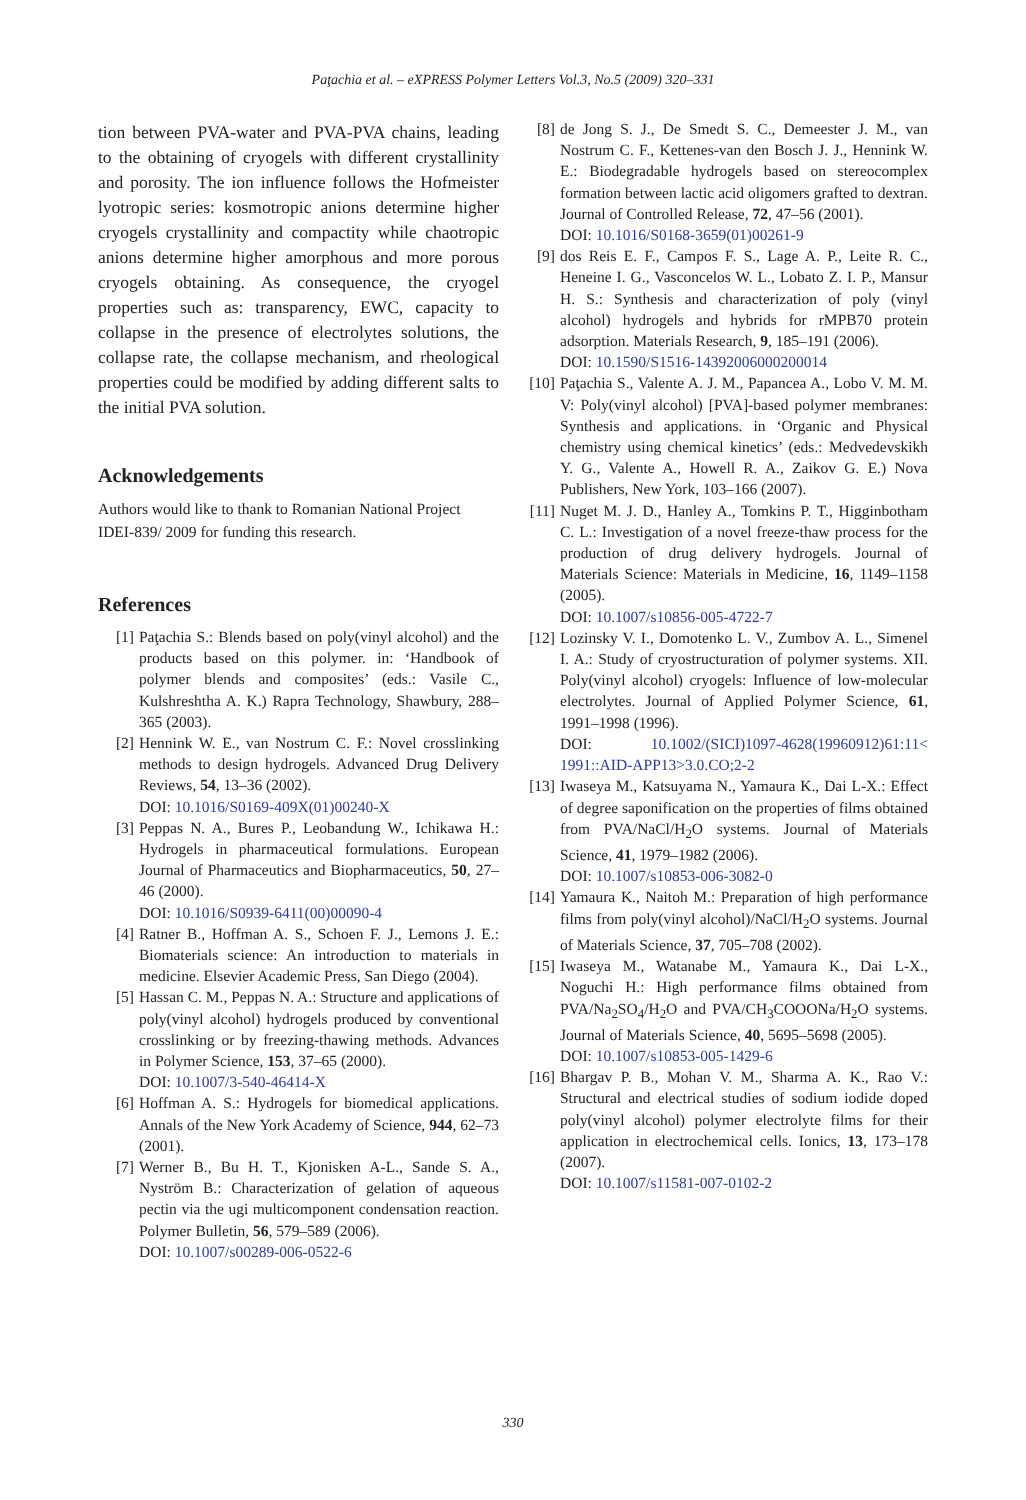Paţachia et al. – eXPRESS Polymer Letters Vol.3, No.5 (2009) 320–331
tion between PVA-water and PVA-PVA chains, leading to the obtaining of cryogels with different crystallinity and porosity. The ion influence follows the Hofmeister lyotropic series: kosmotropic anions determine higher cryogels crystallinity and compactity while chaotropic anions determine higher amorphous and more porous cryogels obtaining. As consequence, the cryogel properties such as: transparency, EWC, capacity to collapse in the presence of electrolytes solutions, the collapse rate, the collapse mechanism, and rheological properties could be modified by adding different salts to the initial PVA solution.
Acknowledgements
Authors would like to thank to Romanian National Project IDEI-839/ 2009 for funding this research.
References
[1] Paţachia S.: Blends based on poly(vinyl alcohol) and the products based on this polymer. in: ‘Handbook of polymer blends and composites’ (eds.: Vasile C., Kulshreshtha A. K.) Rapra Technology, Shawbury, 288–365 (2003).
[2] Hennink W. E., van Nostrum C. F.: Novel crosslinking methods to design hydrogels. Advanced Drug Delivery Reviews, 54, 13–36 (2002).
DOI: 10.1016/S0169-409X(01)00240-X
[3] Peppas N. A., Bures P., Leobandung W., Ichikawa H.: Hydrogels in pharmaceutical formulations. European Journal of Pharmaceutics and Biopharmaceutics, 50, 27–46 (2000).
DOI: 10.1016/S0939-6411(00)00090-4
[4] Ratner B., Hoffman A. S., Schoen F. J., Lemons J. E.: Biomaterials science: An introduction to materials in medicine. Elsevier Academic Press, San Diego (2004).
[5] Hassan C. M., Peppas N. A.: Structure and applications of poly(vinyl alcohol) hydrogels produced by conventional crosslinking or by freezing-thawing methods. Advances in Polymer Science, 153, 37–65 (2000).
DOI: 10.1007/3-540-46414-X
[6] Hoffman A. S.: Hydrogels for biomedical applications. Annals of the New York Academy of Science, 944, 62–73 (2001).
[7] Werner B., Bu H. T., Kjonisken A-L., Sande S. A., Nyström B.: Characterization of gelation of aqueous pectin via the ugi multicomponent condensation reaction. Polymer Bulletin, 56, 579–589 (2006).
DOI: 10.1007/s00289-006-0522-6
[8] de Jong S. J., De Smedt S. C., Demeester J. M., van Nostrum C. F., Kettenes-van den Bosch J. J., Hennink W. E.: Biodegradable hydrogels based on stereocomplex formation between lactic acid oligomers grafted to dextran. Journal of Controlled Release, 72, 47–56 (2001).
DOI: 10.1016/S0168-3659(01)00261-9
[9] dos Reis E. F., Campos F. S., Lage A. P., Leite R. C., Heneine I. G., Vasconcelos W. L., Lobato Z. I. P., Mansur H. S.: Synthesis and characterization of poly (vinyl alcohol) hydrogels and hybrids for rMPB70 protein adsorption. Materials Research, 9, 185–191 (2006).
DOI: 10.1590/S1516-14392006000200014
[10] Paţachia S., Valente A. J. M., Papancea A., Lobo V. M. M. V: Poly(vinyl alcohol) [PVA]-based polymer membranes: Synthesis and applications. in ‘Organic and Physical chemistry using chemical kinetics’ (eds.: Medvedevskikh Y. G., Valente A., Howell R. A., Zaikov G. E.) Nova Publishers, New York, 103–166 (2007).
[11] Nuget M. J. D., Hanley A., Tomkins P. T., Higginbotham C. L.: Investigation of a novel freeze-thaw process for the production of drug delivery hydrogels. Journal of Materials Science: Materials in Medicine, 16, 1149–1158 (2005).
DOI: 10.1007/s10856-005-4722-7
[12] Lozinsky V. I., Domotenko L. V., Zumbov A. L., Simenel I. A.: Study of cryostructuration of polymer systems. XII. Poly(vinyl alcohol) cryogels: Influence of low-molecular electrolytes. Journal of Applied Polymer Science, 61, 1991–1998 (1996).
DOI: 10.1002/(SICI)1097-4628(19960912)61:11< 1991::AID-APP13>3.0.CO;2-2
[13] Iwaseya M., Katsuyama N., Yamaura K., Dai L-X.: Effect of degree saponification on the properties of films obtained from PVA/NaCl/H<sub>2</sub>O systems. Journal of Materials Science, 41, 1979–1982 (2006).
DOI: 10.1007/s10853-006-3082-0
[14] Yamaura K., Naitoh M.: Preparation of high performance films from poly(vinyl alcohol)/NaCl/H<sub>2</sub>O systems. Journal of Materials Science, 37, 705–708 (2002).
[15] Iwaseya M., Watanabe M., Yamaura K., Dai L-X., Noguchi H.: High performance films obtained from PVA/Na<sub>2</sub>SO<sub>4</sub>/H<sub>2</sub>O and PVA/CH<sub>3</sub>COOONa/H<sub>2</sub>O systems. Journal of Materials Science, 40, 5695–5698 (2005).
DOI: 10.1007/s10853-005-1429-6
[16] Bhargav P. B., Mohan V. M., Sharma A. K., Rao V.: Structural and electrical studies of sodium iodide doped poly(vinyl alcohol) polymer electrolyte films for their application in electrochemical cells. Ionics, 13, 173–178 (2007).
DOI: 10.1007/s11581-007-0102-2
330